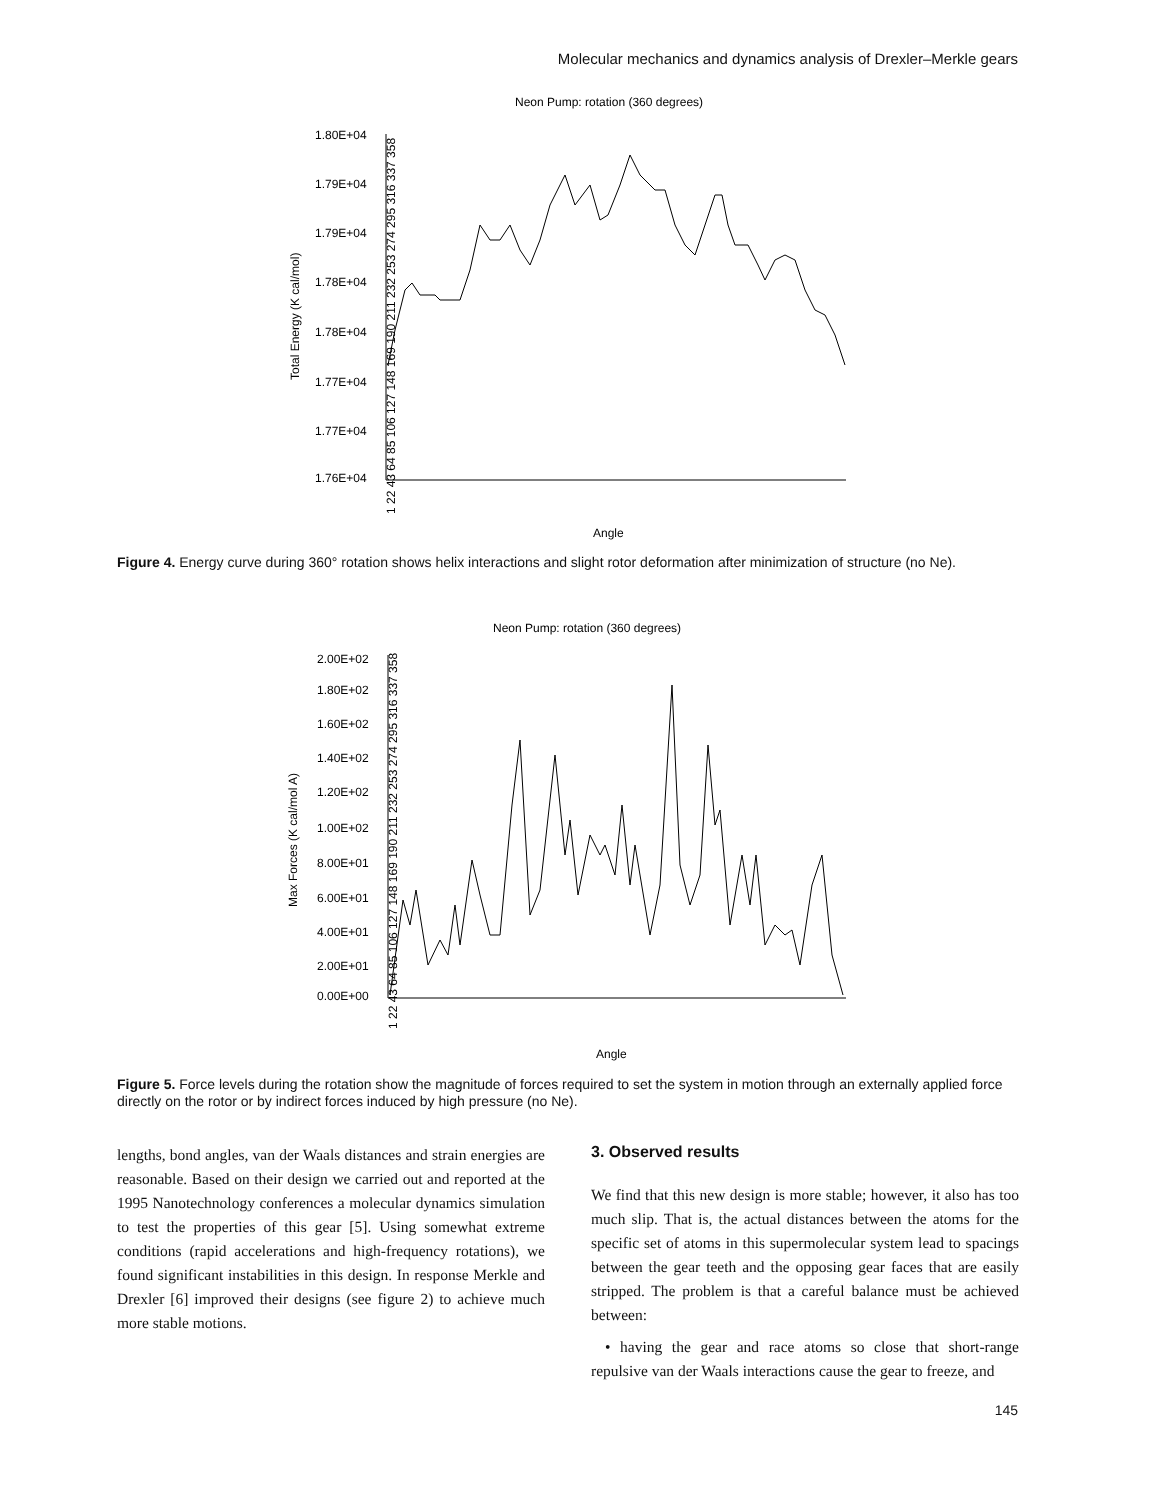Molecular mechanics and dynamics analysis of Drexler–Merkle gears
Neon Pump: rotation (360 degrees)
1.80E+04
1.79E+04
1.79E+04
1.78E+04
1.78E+04
1.77E+04
1.77E+04
1.76E+04
Total Energy (K cal/mol)
1 22 43 64 85 106 127 148 169 190 211 232 253 274 295 316 337 358
Angle
Figure 4. Energy curve during 360° rotation shows helix interactions and slight rotor deformation after minimization of structure (no Ne).
Neon Pump: rotation (360 degrees)
2.00E+02
1.80E+02
1.60E+02
1.40E+02
1.20E+02
1.00E+02
8.00E+01
6.00E+01
4.00E+01
2.00E+01
0.00E+00
Max Forces (K cal/mol A)
1 22 43 64 85 106 127 148 169 190 211 232 253 274 295 316 337 358
Angle
Figure 5. Force levels during the rotation show the magnitude of forces required to set the system in motion through an externally applied force directly on the rotor or by indirect forces induced by high pressure (no Ne).
lengths, bond angles, van der Waals distances and strain energies are reasonable. Based on their design we carried out and reported at the 1995 Nanotechnology conferences a molecular dynamics simulation to test the properties of this gear [5]. Using somewhat extreme conditions (rapid accelerations and high-frequency rotations), we found significant instabilities in this design. In response Merkle and Drexler [6] improved their designs (see figure 2) to achieve much more stable motions.
3. Observed results
We find that this new design is more stable; however, it also has too much slip. That is, the actual distances between the atoms for the specific set of atoms in this supermolecular system lead to spacings between the gear teeth and the opposing gear faces that are easily stripped. The problem is that a careful balance must be achieved between:
• having the gear and race atoms so close that short-range repulsive van der Waals interactions cause the gear to freeze, and
145